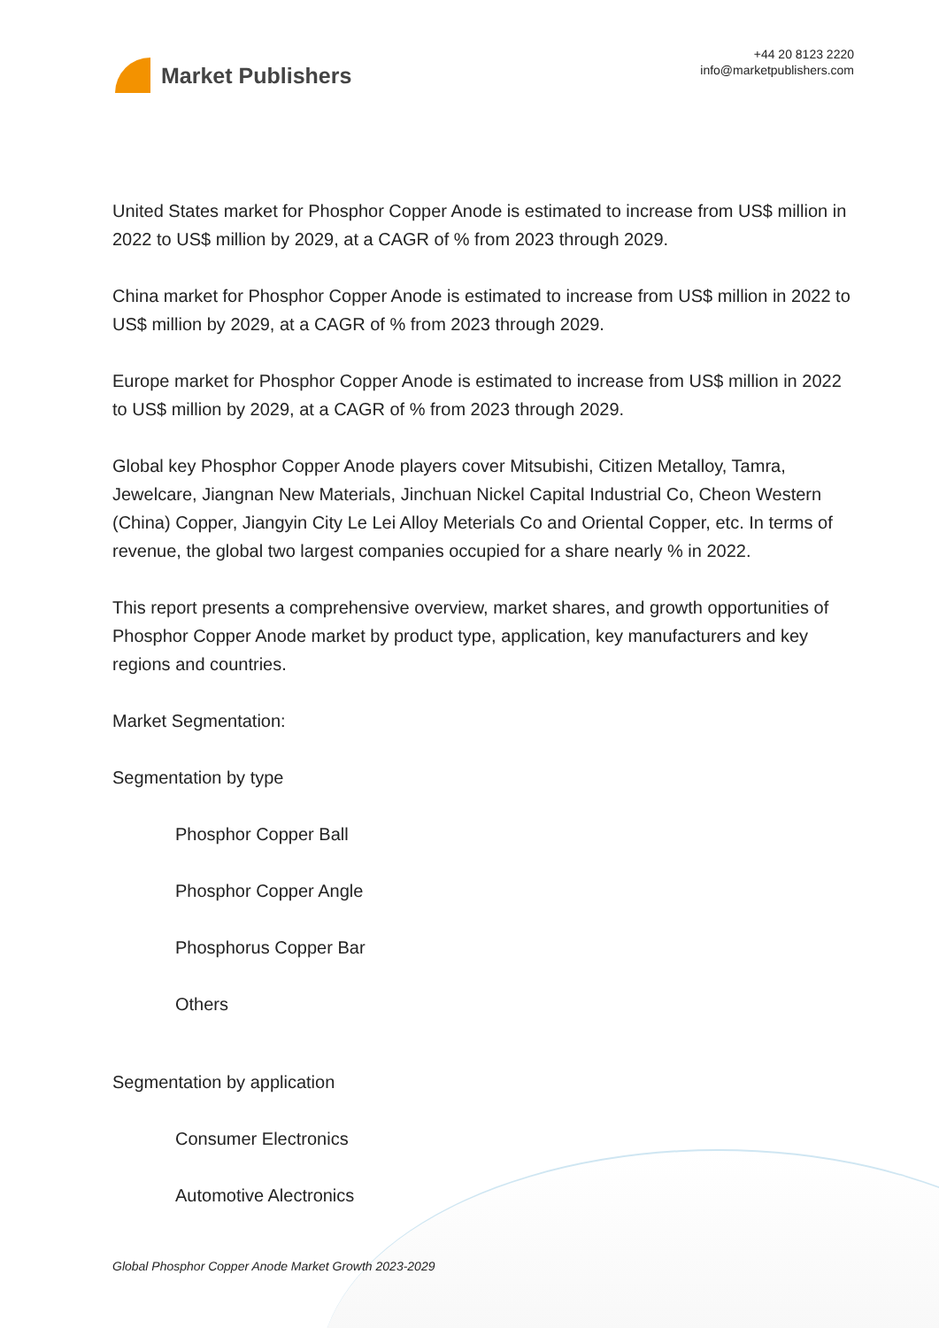Market Publishers
+44 20 8123 2220
info@marketpublishers.com
United States market for Phosphor Copper Anode is estimated to increase from US$ million in 2022 to US$ million by 2029, at a CAGR of % from 2023 through 2029.
China market for Phosphor Copper Anode is estimated to increase from US$ million in 2022 to US$ million by 2029, at a CAGR of % from 2023 through 2029.
Europe market for Phosphor Copper Anode is estimated to increase from US$ million in 2022 to US$ million by 2029, at a CAGR of % from 2023 through 2029.
Global key Phosphor Copper Anode players cover Mitsubishi, Citizen Metalloy, Tamra, Jewelcare, Jiangnan New Materials, Jinchuan Nickel Capital Industrial Co, Cheon Western (China) Copper, Jiangyin City Le Lei Alloy Meterials Co and Oriental Copper, etc. In terms of revenue, the global two largest companies occupied for a share nearly % in 2022.
This report presents a comprehensive overview, market shares, and growth opportunities of Phosphor Copper Anode market by product type, application, key manufacturers and key regions and countries.
Market Segmentation:
Segmentation by type
Phosphor Copper Ball
Phosphor Copper Angle
Phosphorus Copper Bar
Others
Segmentation by application
Consumer Electronics
Automotive Alectronics
Global Phosphor Copper Anode Market Growth 2023-2029